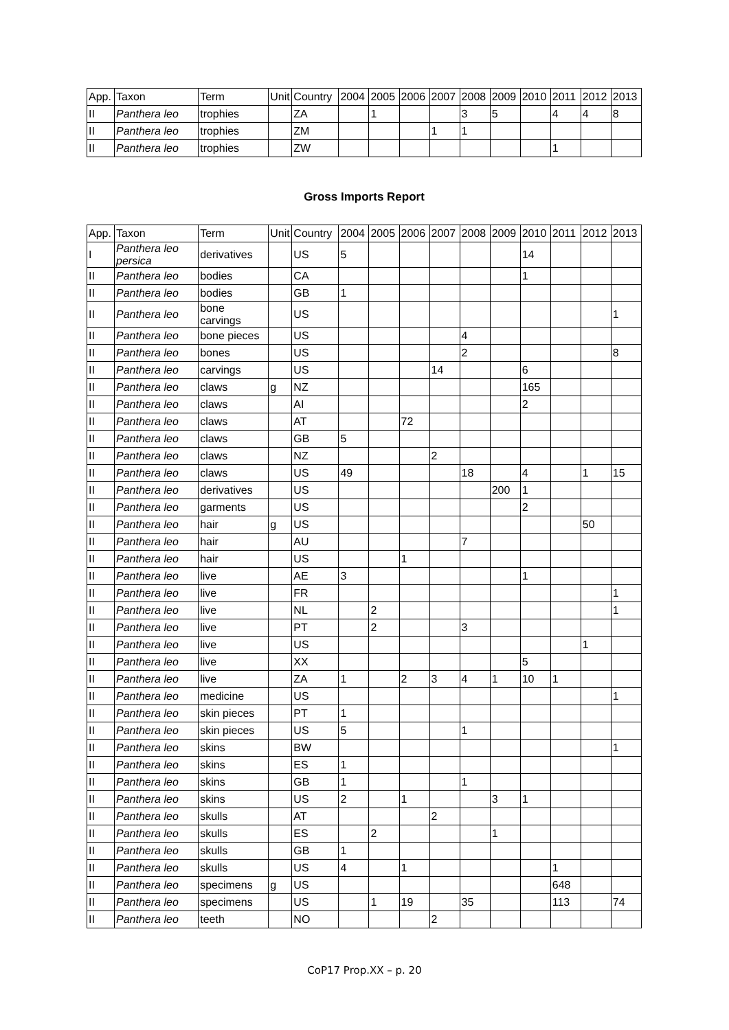| App. | Taxon | Term | Unit | Country | 2004 | 2005 | 2006 | 2007 | 2008 | 2009 | 2010 | 2011 | 2012 | 2013 |
| --- | --- | --- | --- | --- | --- | --- | --- | --- | --- | --- | --- | --- | --- | --- |
| II | Panthera leo | trophies | | ZA | | 1 | | | 3 | 5 | | 4 | 4 | 8 |
| II | Panthera leo | trophies | | ZM | | | | 1 | 1 | | | | | |
| II | Panthera leo | trophies | | ZW | | | | | | | | 1 | | |
Gross Imports Report
| App. | Taxon | Term | Unit | Country | 2004 | 2005 | 2006 | 2007 | 2008 | 2009 | 2010 | 2011 | 2012 | 2013 |
| --- | --- | --- | --- | --- | --- | --- | --- | --- | --- | --- | --- | --- | --- | --- |
| I | Panthera leo persica | derivatives | | US | 5 | | | | | | 14 | | | |
| II | Panthera leo | bodies | | CA | | | | | | | 1 | | | |
| II | Panthera leo | bodies | | GB | 1 | | | | | | | | | |
| II | Panthera leo | bone carvings | | US | | | | | | | | | | 1 |
| II | Panthera leo | bone pieces | | US | | | | | 4 | | | | | |
| II | Panthera leo | bones | | US | | | | | 2 | | | | | 8 |
| II | Panthera leo | carvings | | US | | | | 14 | | | 6 | | | |
| II | Panthera leo | claws | g | NZ | | | | | | | 165 | | | |
| II | Panthera leo | claws | | AI | | | | | | | 2 | | | |
| II | Panthera leo | claws | | AT | | | 72 | | | | | | | |
| II | Panthera leo | claws | | GB | 5 | | | | | | | | | |
| II | Panthera leo | claws | | NZ | | | | 2 | | | | | | |
| II | Panthera leo | claws | | US | 49 | | | | 18 | | 4 | | 1 | 15 |
| II | Panthera leo | derivatives | | US | | | | | | 200 | 1 | | | |
| II | Panthera leo | garments | | US | | | | | | | 2 | | | |
| II | Panthera leo | hair | g | US | | | | | | | | | 50 | |
| II | Panthera leo | hair | | AU | | | | | 7 | | | | | |
| II | Panthera leo | hair | | US | | | 1 | | | | | | | |
| II | Panthera leo | live | | AE | 3 | | | | | | 1 | | | |
| II | Panthera leo | live | | FR | | | | | | | | | | 1 |
| II | Panthera leo | live | | NL | | 2 | | | | | | | | 1 |
| II | Panthera leo | live | | PT | | 2 | | | 3 | | | | | |
| II | Panthera leo | live | | US | | | | | | | | | 1 | |
| II | Panthera leo | live | | XX | | | | | | | 5 | | | |
| II | Panthera leo | live | | ZA | 1 | | 2 | 3 | 4 | 1 | 10 | 1 | | |
| II | Panthera leo | medicine | | US | | | | | | | | | | 1 |
| II | Panthera leo | skin pieces | | PT | 1 | | | | | | | | | |
| II | Panthera leo | skin pieces | | US | 5 | | | | 1 | | | | | |
| II | Panthera leo | skins | | BW | | | | | | | | | | 1 |
| II | Panthera leo | skins | | ES | 1 | | | | | | | | | |
| II | Panthera leo | skins | | GB | 1 | | | | 1 | | | | | |
| II | Panthera leo | skins | | US | 2 | | 1 | | | 3 | 1 | | | |
| II | Panthera leo | skulls | | AT | | | | 2 | | | | | | |
| II | Panthera leo | skulls | | ES | | 2 | | | | 1 | | | | |
| II | Panthera leo | skulls | | GB | 1 | | | | | | | | | |
| II | Panthera leo | skulls | | US | 4 | | 1 | | | | | 1 | | |
| II | Panthera leo | specimens | g | US | | | | | | | | 648 | | |
| II | Panthera leo | specimens | | US | | 1 | 19 | | 35 | | | 113 | | 74 |
| II | Panthera leo | teeth | | NO | | | | 2 | | | | | | |
CoP17 Prop.XX – p. 20